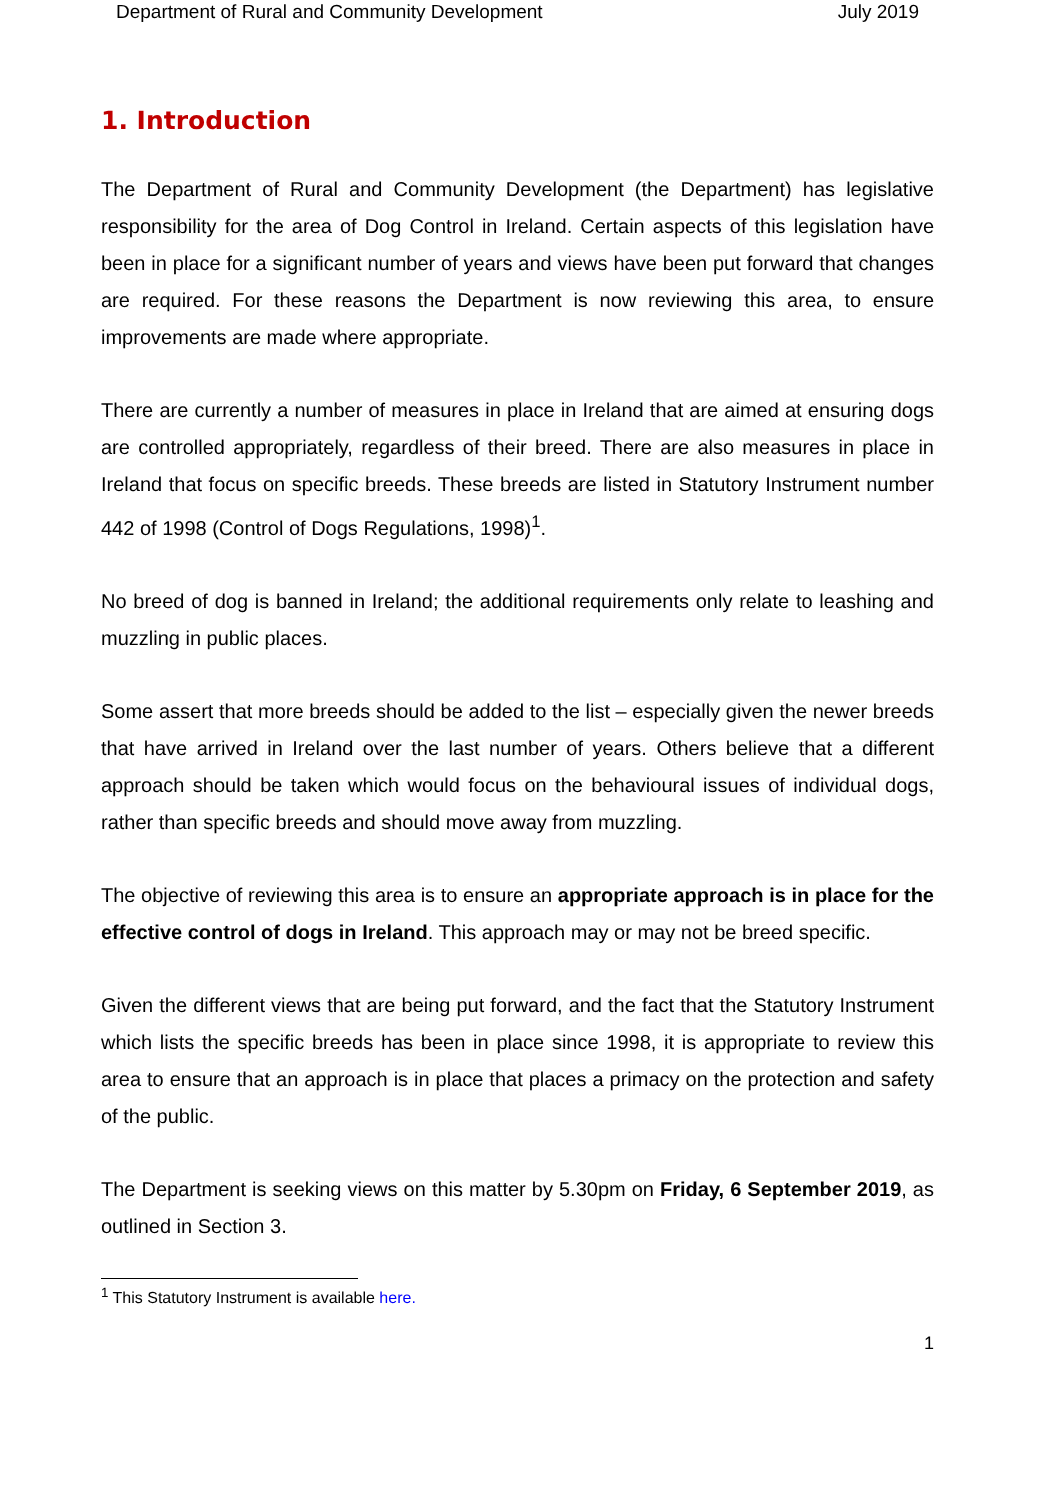Department of Rural and Community Development July 2019
1. Introduction
The Department of Rural and Community Development (the Department) has legislative responsibility for the area of Dog Control in Ireland. Certain aspects of this legislation have been in place for a significant number of years and views have been put forward that changes are required. For these reasons the Department is now reviewing this area, to ensure improvements are made where appropriate.
There are currently a number of measures in place in Ireland that are aimed at ensuring dogs are controlled appropriately, regardless of their breed. There are also measures in place in Ireland that focus on specific breeds. These breeds are listed in Statutory Instrument number 442 of 1998 (Control of Dogs Regulations, 1998)<sup>1</sup>.
No breed of dog is banned in Ireland; the additional requirements only relate to leashing and muzzling in public places.
Some assert that more breeds should be added to the list – especially given the newer breeds that have arrived in Ireland over the last number of years. Others believe that a different approach should be taken which would focus on the behavioural issues of individual dogs, rather than specific breeds and should move away from muzzling.
The objective of reviewing this area is to ensure an appropriate approach is in place for the effective control of dogs in Ireland. This approach may or may not be breed specific.
Given the different views that are being put forward, and the fact that the Statutory Instrument which lists the specific breeds has been in place since 1998, it is appropriate to review this area to ensure that an approach is in place that places a primacy on the protection and safety of the public.
The Department is seeking views on this matter by 5.30pm on Friday, 6 September 2019, as outlined in Section 3.
<sup>1</sup> This Statutory Instrument is available here.
1